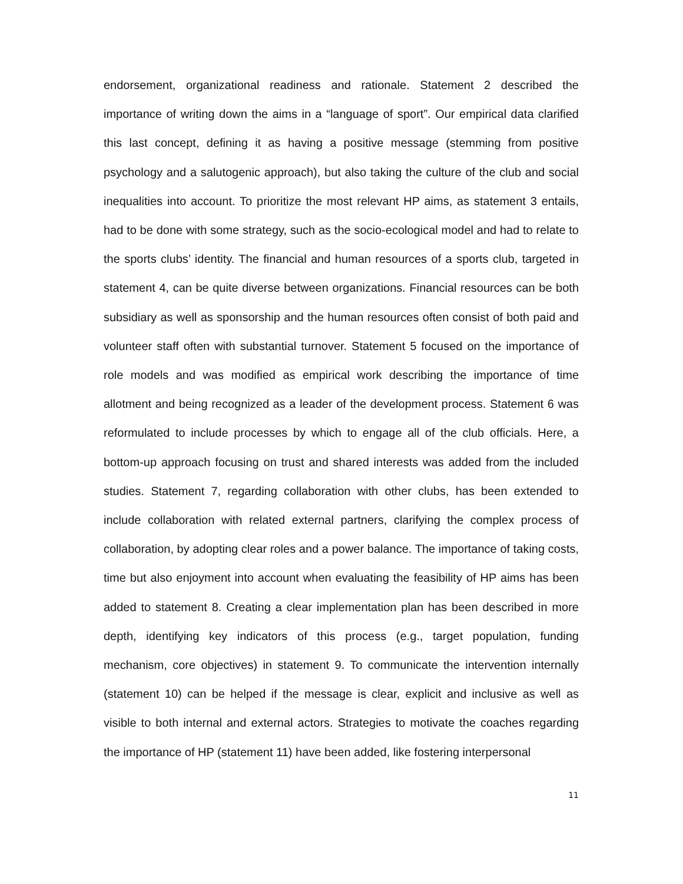endorsement, organizational readiness and rationale. Statement 2 described the importance of writing down the aims in a “language of sport”. Our empirical data clarified this last concept, defining it as having a positive message (stemming from positive psychology and a salutogenic approach), but also taking the culture of the club and social inequalities into account. To prioritize the most relevant HP aims, as statement 3 entails, had to be done with some strategy, such as the socio-ecological model and had to relate to the sports clubs’ identity. The financial and human resources of a sports club, targeted in statement 4, can be quite diverse between organizations. Financial resources can be both subsidiary as well as sponsorship and the human resources often consist of both paid and volunteer staff often with substantial turnover. Statement 5 focused on the importance of role models and was modified as empirical work describing the importance of time allotment and being recognized as a leader of the development process. Statement 6 was reformulated to include processes by which to engage all of the club officials. Here, a bottom-up approach focusing on trust and shared interests was added from the included studies. Statement 7, regarding collaboration with other clubs, has been extended to include collaboration with related external partners, clarifying the complex process of collaboration, by adopting clear roles and a power balance. The importance of taking costs, time but also enjoyment into account when evaluating the feasibility of HP aims has been added to statement 8. Creating a clear implementation plan has been described in more depth, identifying key indicators of this process (e.g., target population, funding mechanism, core objectives) in statement 9. To communicate the intervention internally (statement 10) can be helped if the message is clear, explicit and inclusive as well as visible to both internal and external actors. Strategies to motivate the coaches regarding the importance of HP (statement 11) have been added, like fostering interpersonal
11